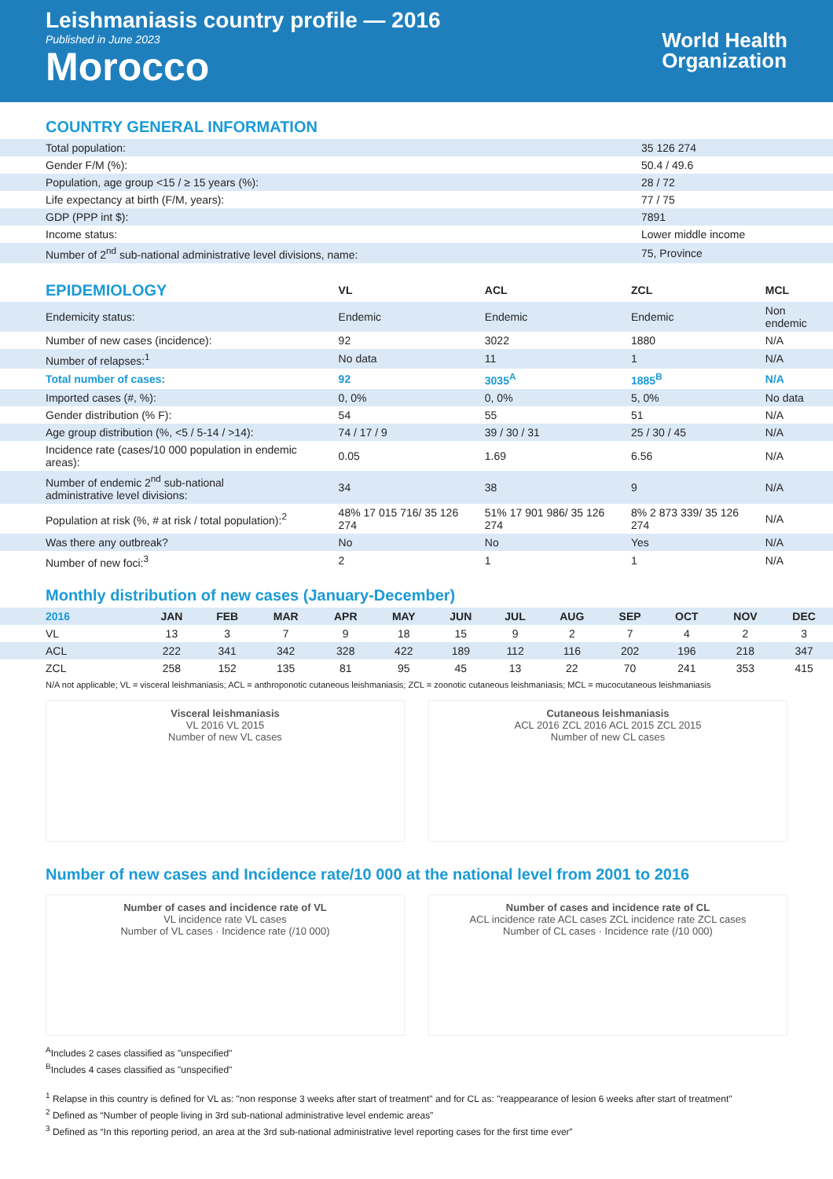Leishmaniasis country profile — 2016
Published in June 2023
Morocco
World Health
Organization
COUNTRY GENERAL INFORMATION
| Total population: | 35 126 274 |
| Gender F/M (%): | 50.4 / 49.6 |
| Population, age group <15 / ≥ 15 years (%): | 28 / 72 |
| Life expectancy at birth (F/M, years): | 77 / 75 |
| GDP (PPP int $): | 7891 |
| Income status: | Lower middle income |
| Number of 2<sup>nd</sup> sub-national administrative level divisions, name: | 75, Province |
| EPIDEMIOLOGY | VL | ACL | ZCL | MCL |
| --- | --- | --- | --- | --- |
| Endemicity status: | Endemic | Endemic | Endemic | Non endemic |
| Number of new cases (incidence): | 92 | 3022 | 1880 | N/A |
| Number of relapses:<sup>1</sup> | No data | 11 | 1 | N/A |
| Total number of cases: | 92 | 3035<sup>A</sup> | 1885<sup>B</sup> | N/A |
| Imported cases (#, %): | 0, 0% | 0, 0% | 5, 0% | No data |
| Gender distribution (% F): | 54 | 55 | 51 | N/A |
| Age group distribution (%, <5 / 5-14 / >14): | 74 / 17 / 9 | 39 / 30 / 31 | 25 / 30 / 45 | N/A |
| Incidence rate (cases/10 000 population in endemic areas): | 0.05 | 1.69 | 6.56 | N/A |
| Number of endemic 2<sup>nd</sup> sub-national administrative level divisions: | 34 | 38 | 9 | N/A |
| Population at risk (%, # at risk / total population):<sup>2</sup> | 48% 17 015 716/ 35 126 274 | 51% 17 901 986/ 35 126 274 | 8% 2 873 339/ 35 126 274 | N/A |
| Was there any outbreak? | No | No | Yes | N/A |
| Number of new foci:<sup>3</sup> | 2 | 1 | 1 | N/A |
Monthly distribution of new cases (January-December)
| 2016 | JAN | FEB | MAR | APR | MAY | JUN | JUL | AUG | SEP | OCT | NOV | DEC |
| --- | --- | --- | --- | --- | --- | --- | --- | --- | --- | --- | --- | --- |
| VL | 13 | 3 | 7 | 9 | 18 | 15 | 9 | 2 | 7 | 4 | 2 | 3 |
| ACL | 222 | 341 | 342 | 328 | 422 | 189 | 112 | 116 | 202 | 196 | 218 | 347 |
| ZCL | 258 | 152 | 135 | 81 | 95 | 45 | 13 | 22 | 70 | 241 | 353 | 415 |
N/A not applicable; VL = visceral leishmaniasis; ACL = anthroponotic cutaneous leishmaniasis; ZCL = zoonotic cutaneous leishmaniasis; MCL = mucocutaneous leishmaniasis
Visceral leishmaniasis
VL 2016 VL 2015
Number of new VL cases
Cutaneous leishmaniasis
ACL 2016 ZCL 2016 ACL 2015 ZCL 2015
Number of new CL cases
Number of new cases and Incidence rate/10 000 at the national level from 2001 to 2016
Number of cases and incidence rate of VL
VL incidence rate VL cases
Number of VL cases · Incidence rate (/10 000)
Number of cases and incidence rate of CL
ACL incidence rate ACL cases ZCL incidence rate ZCL cases
Number of CL cases · Incidence rate (/10 000)
<sup>A</sup>Includes 2 cases classified as "unspecified"
<sup>B</sup>Includes 4 cases classified as "unspecified"
<sup>1</sup> Relapse in this country is defined for VL as: "non response 3 weeks after start of treatment" and for CL as: "reappearance of lesion 6 weeks after start of treatment"
<sup>2</sup> Defined as “Number of people living in 3rd sub-national administrative level endemic areas”
<sup>3</sup> Defined as “In this reporting period, an area at the 3rd sub-national administrative level reporting cases for the first time ever”